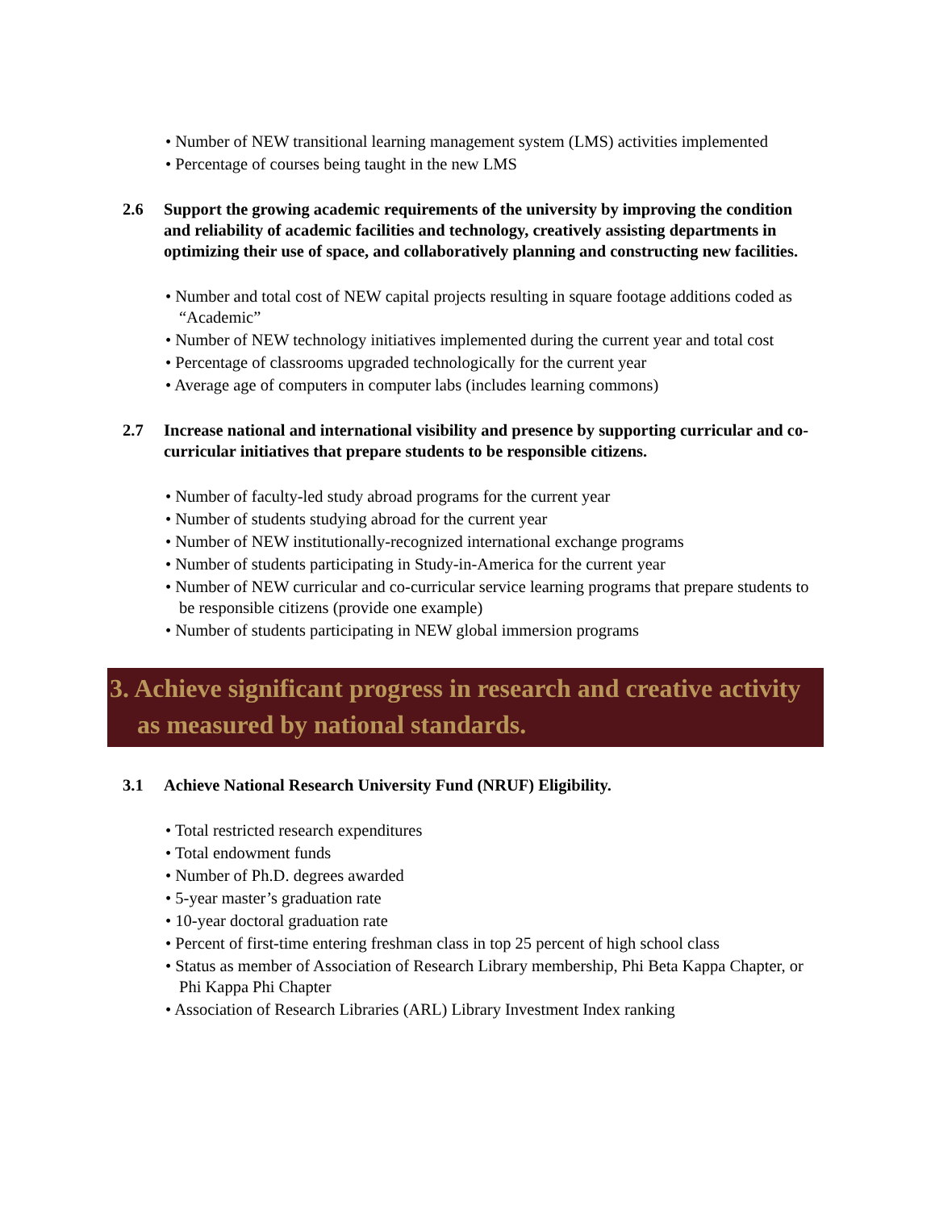• Number of NEW transitional learning management system (LMS) activities implemented
• Percentage of courses being taught in the new LMS
2.6 Support the growing academic requirements of the university by improving the condition and reliability of academic facilities and technology, creatively assisting departments in optimizing their use of space, and collaboratively planning and constructing new facilities.
• Number and total cost of NEW capital projects resulting in square footage additions coded as “Academic”
• Number of NEW technology initiatives implemented during the current year and total cost
• Percentage of classrooms upgraded technologically for the current year
• Average age of computers in computer labs (includes learning commons)
2.7 Increase national and international visibility and presence by supporting curricular and co-curricular initiatives that prepare students to be responsible citizens.
• Number of faculty-led study abroad programs for the current year
• Number of students studying abroad for the current year
• Number of NEW institutionally-recognized international exchange programs
• Number of students participating in Study-in-America for the current year
• Number of NEW curricular and co-curricular service learning programs that prepare students to be responsible citizens (provide one example)
• Number of students participating in NEW global immersion programs
3. Achieve significant progress in research and creative activity as measured by national standards.
3.1 Achieve National Research University Fund (NRUF) Eligibility.
• Total restricted research expenditures
• Total endowment funds
• Number of Ph.D. degrees awarded
• 5-year master’s graduation rate
• 10-year doctoral graduation rate
• Percent of first-time entering freshman class in top 25 percent of high school class
• Status as member of Association of Research Library membership, Phi Beta Kappa Chapter, or Phi Kappa Phi Chapter
• Association of Research Libraries (ARL) Library Investment Index ranking